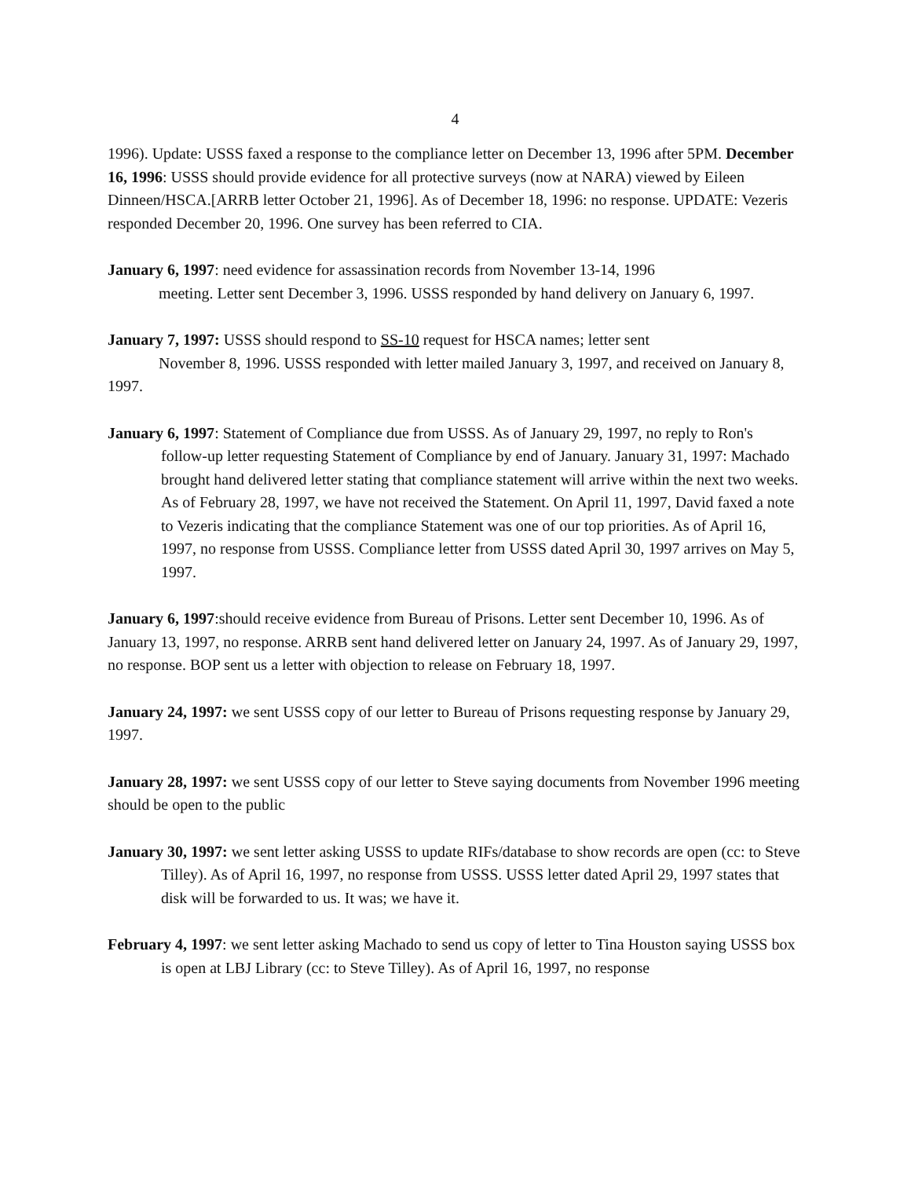4
1996). Update: USSS faxed a response to the compliance letter on December 13, 1996 after 5PM. December 16, 1996: USSS should provide evidence for all protective surveys (now at NARA) viewed by Eileen Dinneen/HSCA.[ARRB letter October 21, 1996]. As of December 18, 1996: no response. UPDATE: Vezeris responded December 20, 1996. One survey has been referred to CIA.
January 6, 1997: need evidence for assassination records from November 13-14, 1996
meeting. Letter sent December 3, 1996. USSS responded by hand delivery on January 6, 1997.
January 7, 1997: USSS should respond to SS-10 request for HSCA names; letter sent
November 8, 1996. USSS responded with letter mailed January 3, 1997, and received on January 8, 1997.
January 6, 1997: Statement of Compliance due from USSS. As of January 29, 1997, no reply to Ron's follow-up letter requesting Statement of Compliance by end of January. January 31, 1997: Machado brought hand delivered letter stating that compliance statement will arrive within the next two weeks. As of February 28, 1997, we have not received the Statement. On April 11, 1997, David faxed a note to Vezeris indicating that the compliance Statement was one of our top priorities. As of April 16, 1997, no response from USSS. Compliance letter from USSS dated April 30, 1997 arrives on May 5, 1997.
January 6, 1997:should receive evidence from Bureau of Prisons. Letter sent December 10, 1996. As of January 13, 1997, no response. ARRB sent hand delivered letter on January 24, 1997. As of January 29, 1997, no response. BOP sent us a letter with objection to release on February 18, 1997.
January 24, 1997: we sent USSS copy of our letter to Bureau of Prisons requesting response by January 29, 1997.
January 28, 1997: we sent USSS copy of our letter to Steve saying documents from November 1996 meeting should be open to the public
January 30, 1997: we sent letter asking USSS to update RIFs/database to show records are open (cc: to Steve Tilley). As of April 16, 1997, no response from USSS. USSS letter dated April 29, 1997 states that disk will be forwarded to us. It was; we have it.
February 4, 1997: we sent letter asking Machado to send us copy of letter to Tina Houston saying USSS box is open at LBJ Library (cc: to Steve Tilley). As of April 16, 1997, no response